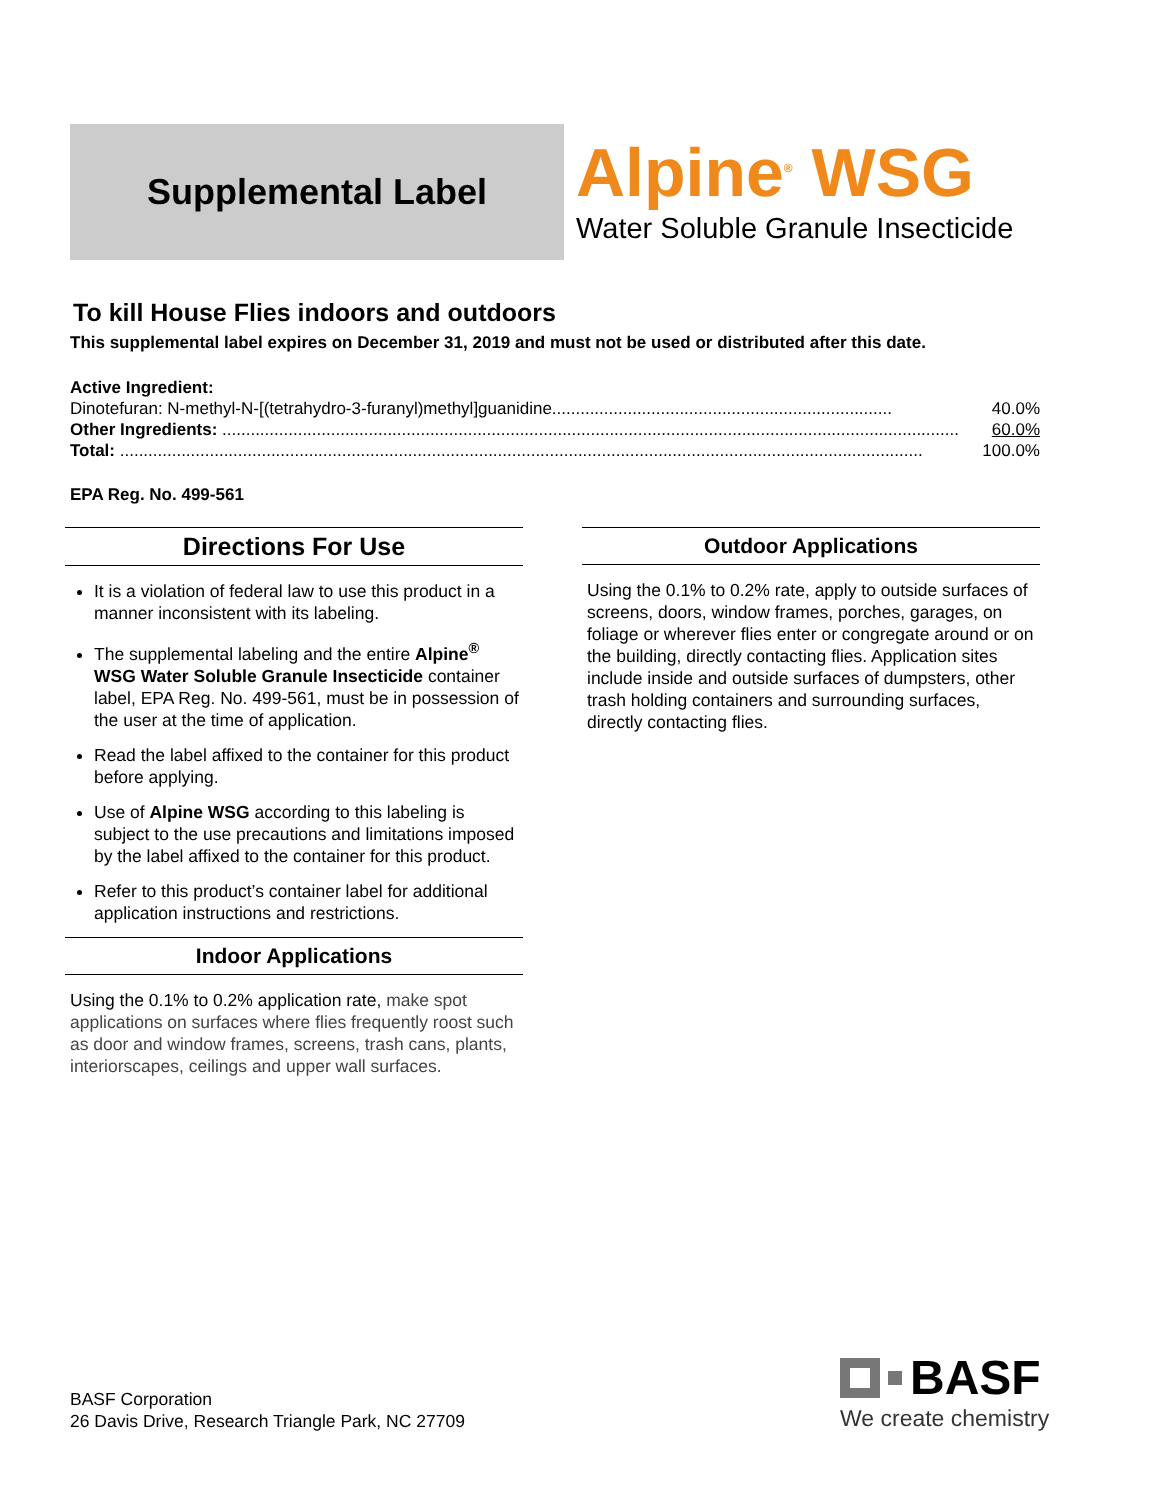Supplemental Label
Alpine<sup>®</sup> WSG
Water Soluble Granule Insecticide
To kill House Flies indoors and outdoors
This supplemental label expires on December 31, 2019 and must not be used or distributed after this date.
Active Ingredient:
Dinotefuran: N-methyl-N-[(tetrahydro-3-furanyl)methyl]guanidine........................................................................ 40.0%
Other Ingredients: ............................................................................................................................................................ 60.0%
Total: .......................................................................................................................................................................... 100.0%
EPA Reg. No. 499-561
Directions For Use
It is a violation of federal law to use this product in a manner inconsistent with its labeling.
The supplemental labeling and the entire Alpine<sup>®</sup> WSG Water Soluble Granule Insecticide container label, EPA Reg. No. 499-561, must be in possession of the user at the time of application.
Read the label affixed to the container for this product before applying.
Use of Alpine WSG according to this labeling is subject to the use precautions and limitations imposed by the label affixed to the container for this product.
Refer to this product’s container label for additional application instructions and restrictions.
Indoor Applications
Using the 0.1% to 0.2% application rate, make spot applications on surfaces where flies frequently roost such as door and window frames, screens, trash cans, plants, interiorscapes, ceilings and upper wall surfaces.
Outdoor Applications
Using the 0.1% to 0.2% rate, apply to outside surfaces of screens, doors, window frames, porches, garages, on foliage or wherever flies enter or congregate around or on the building, directly contacting flies. Application sites include inside and outside surfaces of dumpsters, other trash holding containers and surrounding surfaces, directly contacting flies.
BASF Corporation
26 Davis Drive, Research Triangle Park, NC 27709
BASF
We create chemistry